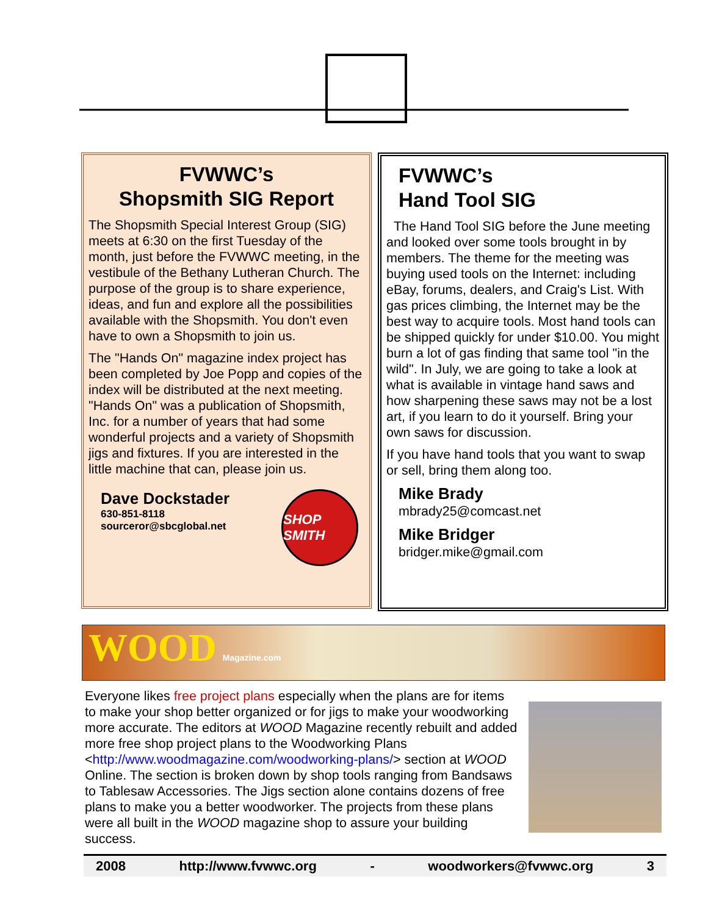FVWWC’s
Shopsmith SIG Report
The Shopsmith Special Interest Group (SIG) meets at 6:30 on the first Tuesday of the month, just before the FVWWC meeting, in the vestibule of the Bethany Lutheran Church. The purpose of the group is to share experience, ideas, and fun and explore all the possibilities available with the Shopsmith. You don't even have to own a Shopsmith to join us.
The "Hands On" magazine index project has been completed by Joe Popp and copies of the index will be distributed at the next meeting. "Hands On" was a publication of Shopsmith, Inc. for a number of years that had some wonderful projects and a variety of Shopsmith jigs and fixtures. If you are interested in the little machine that can, please join us.
Dave Dockstader
630-851-8118
sourceror@sbcglobal.net
SHOP SMITH
FVWWC’s
Hand Tool SIG
The Hand Tool SIG before the June meeting and looked over some tools brought in by members. The theme for the meeting was buying used tools on the Internet: including eBay, forums, dealers, and Craig's List. With gas prices climbing, the Internet may be the best way to acquire tools. Most hand tools can be shipped quickly for under $10.00. You might burn a lot of gas finding that same tool "in the wild". In July, we are going to take a look at what is available in vintage hand saws and how sharpening these saws may not be a lost art, if you learn to do it yourself. Bring your own saws for discussion.
If you have hand tools that you want to swap or sell, bring them along too.
Mike Brady
mbrady25@comcast.net
Mike Bridger
bridger.mike@gmail.com
WOOD Magazine.com
Everyone likes free project plans especially when the plans are for items to make your shop better organized or for jigs to make your woodworking more accurate. The editors at WOOD Magazine recently rebuilt and added more free shop project plans to the Woodworking Plans <http://www.woodmagazine.com/woodworking-plans/> section at WOOD Online. The section is broken down by shop tools ranging from Bandsaws to Tablesaw Accessories. The Jigs section alone contains dozens of free plans to make you a better woodworker. The projects from these plans were all built in the WOOD magazine shop to assure your building success.
2008 http://www.fvwwc.org - woodworkers@fvwwc.org 3